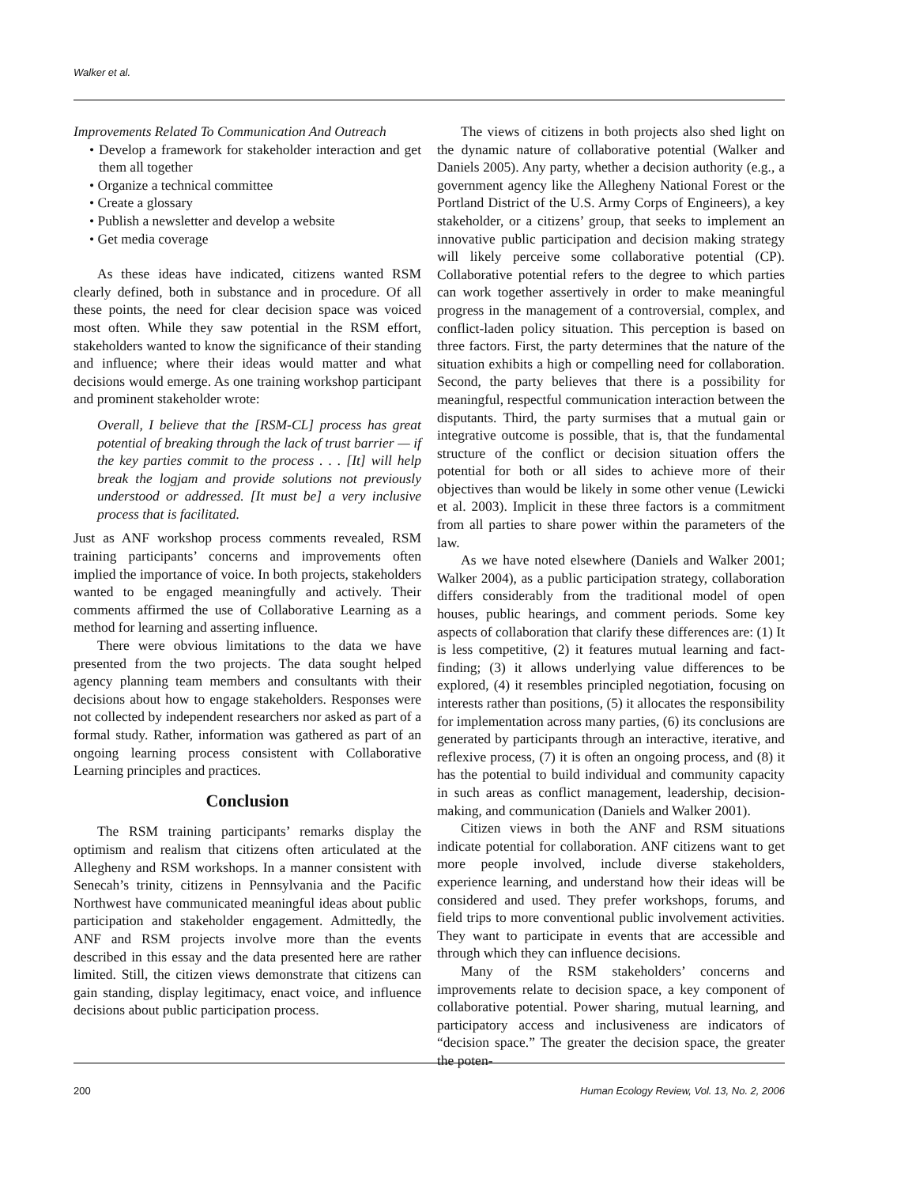Walker et al.
Improvements Related To Communication And Outreach
• Develop a framework for stakeholder interaction and get them all together
• Organize a technical committee
• Create a glossary
• Publish a newsletter and develop a website
• Get media coverage
As these ideas have indicated, citizens wanted RSM clearly defined, both in substance and in procedure. Of all these points, the need for clear decision space was voiced most often. While they saw potential in the RSM effort, stakeholders wanted to know the significance of their standing and influence; where their ideas would matter and what decisions would emerge. As one training workshop participant and prominent stakeholder wrote:
Overall, I believe that the [RSM-CL] process has great potential of breaking through the lack of trust barrier — if the key parties commit to the process . . . [It] will help break the logjam and provide solutions not previously understood or addressed. [It must be] a very inclusive process that is facilitated.
Just as ANF workshop process comments revealed, RSM training participants’ concerns and improvements often implied the importance of voice. In both projects, stakeholders wanted to be engaged meaningfully and actively. Their comments affirmed the use of Collaborative Learning as a method for learning and asserting influence.
There were obvious limitations to the data we have presented from the two projects. The data sought helped agency planning team members and consultants with their decisions about how to engage stakeholders. Responses were not collected by independent researchers nor asked as part of a formal study. Rather, information was gathered as part of an ongoing learning process consistent with Collaborative Learning principles and practices.
Conclusion
The RSM training participants’ remarks display the optimism and realism that citizens often articulated at the Allegheny and RSM workshops. In a manner consistent with Senecah’s trinity, citizens in Pennsylvania and the Pacific Northwest have communicated meaningful ideas about public participation and stakeholder engagement. Admittedly, the ANF and RSM projects involve more than the events described in this essay and the data presented here are rather limited. Still, the citizen views demonstrate that citizens can gain standing, display legitimacy, enact voice, and influence decisions about public participation process.
The views of citizens in both projects also shed light on the dynamic nature of collaborative potential (Walker and Daniels 2005). Any party, whether a decision authority (e.g., a government agency like the Allegheny National Forest or the Portland District of the U.S. Army Corps of Engineers), a key stakeholder, or a citizens’ group, that seeks to implement an innovative public participation and decision making strategy will likely perceive some collaborative potential (CP). Collaborative potential refers to the degree to which parties can work together assertively in order to make meaningful progress in the management of a controversial, complex, and conflict-laden policy situation. This perception is based on three factors. First, the party determines that the nature of the situation exhibits a high or compelling need for collaboration. Second, the party believes that there is a possibility for meaningful, respectful communication interaction between the disputants. Third, the party surmises that a mutual gain or integrative outcome is possible, that is, that the fundamental structure of the conflict or decision situation offers the potential for both or all sides to achieve more of their objectives than would be likely in some other venue (Lewicki et al. 2003). Implicit in these three factors is a commitment from all parties to share power within the parameters of the law.
As we have noted elsewhere (Daniels and Walker 2001; Walker 2004), as a public participation strategy, collaboration differs considerably from the traditional model of open houses, public hearings, and comment periods. Some key aspects of collaboration that clarify these differences are: (1) It is less competitive, (2) it features mutual learning and fact-finding; (3) it allows underlying value differences to be explored, (4) it resembles principled negotiation, focusing on interests rather than positions, (5) it allocates the responsibility for implementation across many parties, (6) its conclusions are generated by participants through an interactive, iterative, and reflexive process, (7) it is often an ongoing process, and (8) it has the potential to build individual and community capacity in such areas as conflict management, leadership, decision-making, and communication (Daniels and Walker 2001).
Citizen views in both the ANF and RSM situations indicate potential for collaboration. ANF citizens want to get more people involved, include diverse stakeholders, experience learning, and understand how their ideas will be considered and used. They prefer workshops, forums, and field trips to more conventional public involvement activities. They want to participate in events that are accessible and through which they can influence decisions.
Many of the RSM stakeholders’ concerns and improvements relate to decision space, a key component of collaborative potential. Power sharing, mutual learning, and participatory access and inclusiveness are indicators of “decision space.” The greater the decision space, the greater the poten-
200 Human Ecology Review, Vol. 13, No. 2, 2006